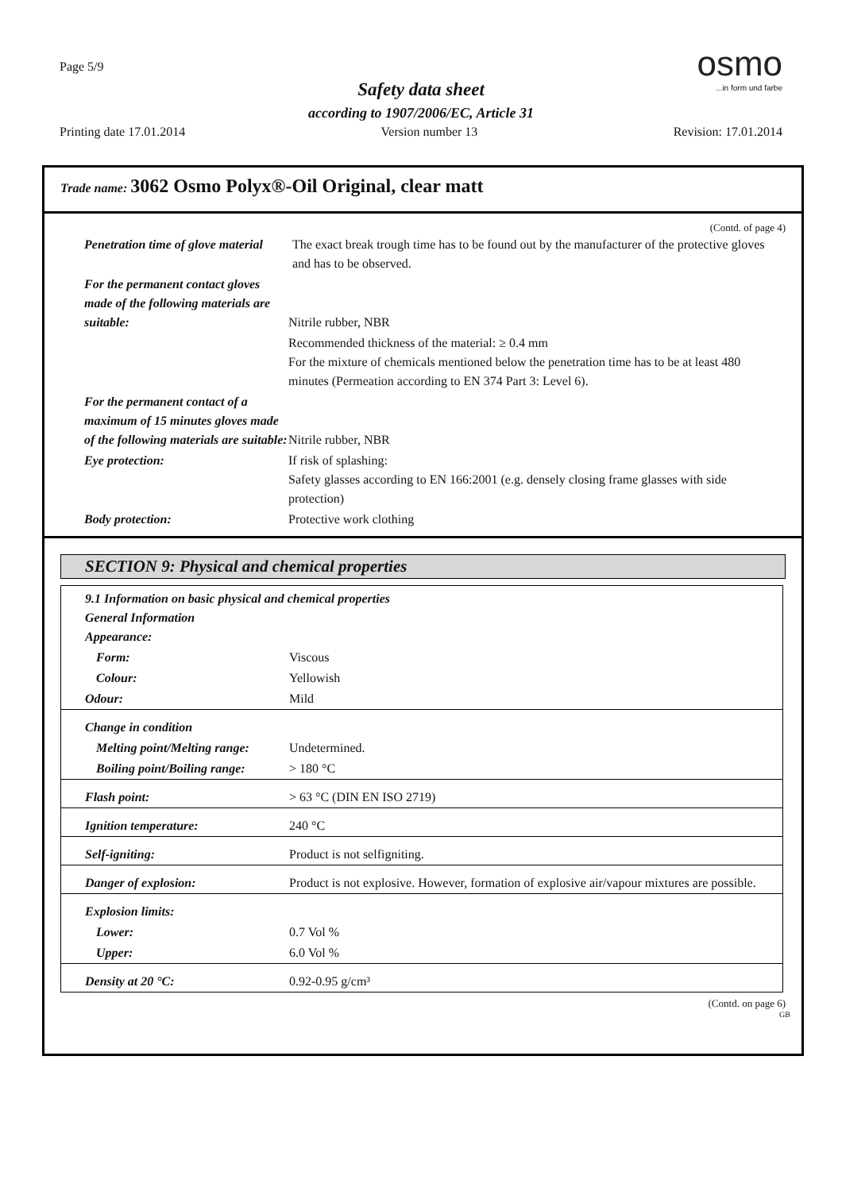Page 5/9
osmo...in form und farbe
Safety data sheet
according to 1907/2006/EC, Article 31
Printing date 17.01.2014 Version number 13 Revision: 17.01.2014
Trade name: 3062 Osmo Polyx®-Oil Original, clear matt
(Contd. of page 4)
| Penetration time of glove material | The exact break trough time has to be found out by the manufacturer of the protective gloves and has to be observed. |
| For the permanent contact gloves made of the following materials are suitable: | Nitrile rubber, NBR |
| | Recommended thickness of the material: ≥ 0.4 mm For the mixture of chemicals mentioned below the penetration time has to be at least 480 minutes (Permeation according to EN 374 Part 3: Level 6). |
| For the permanent contact of a maximum of 15 minutes gloves made of the following materials are suitable: | Nitrile rubber, NBR |
| Eye protection: | If risk of splashing: Safety glasses according to EN 166:2001 (e.g. densely closing frame glasses with side protection) |
| Body protection: | Protective work clothing |
SECTION 9: Physical and chemical properties
| 9.1 Information on basic physical and chemical properties General Information Appearance: | |
| Form: | Viscous |
| Colour: | Yellowish |
| Odour: | Mild |
| Change in condition | |
| Melting point/Melting range: | Undetermined. |
| Boiling point/Boiling range: | > 180 °C |
| Flash point: | > 63 °C (DIN EN ISO 2719) |
| Ignition temperature: | 240 °C |
| Self-igniting: | Product is not selfigniting. |
| Danger of explosion: | Product is not explosive. However, formation of explosive air/vapour mixtures are possible. |
| Explosion limits: | |
| Lower: | 0.7 Vol % |
| Upper: | 6.0 Vol % |
| Density at 20 °C: | 0.92-0.95 g/cm³ |
(Contd. on page 6)
GB